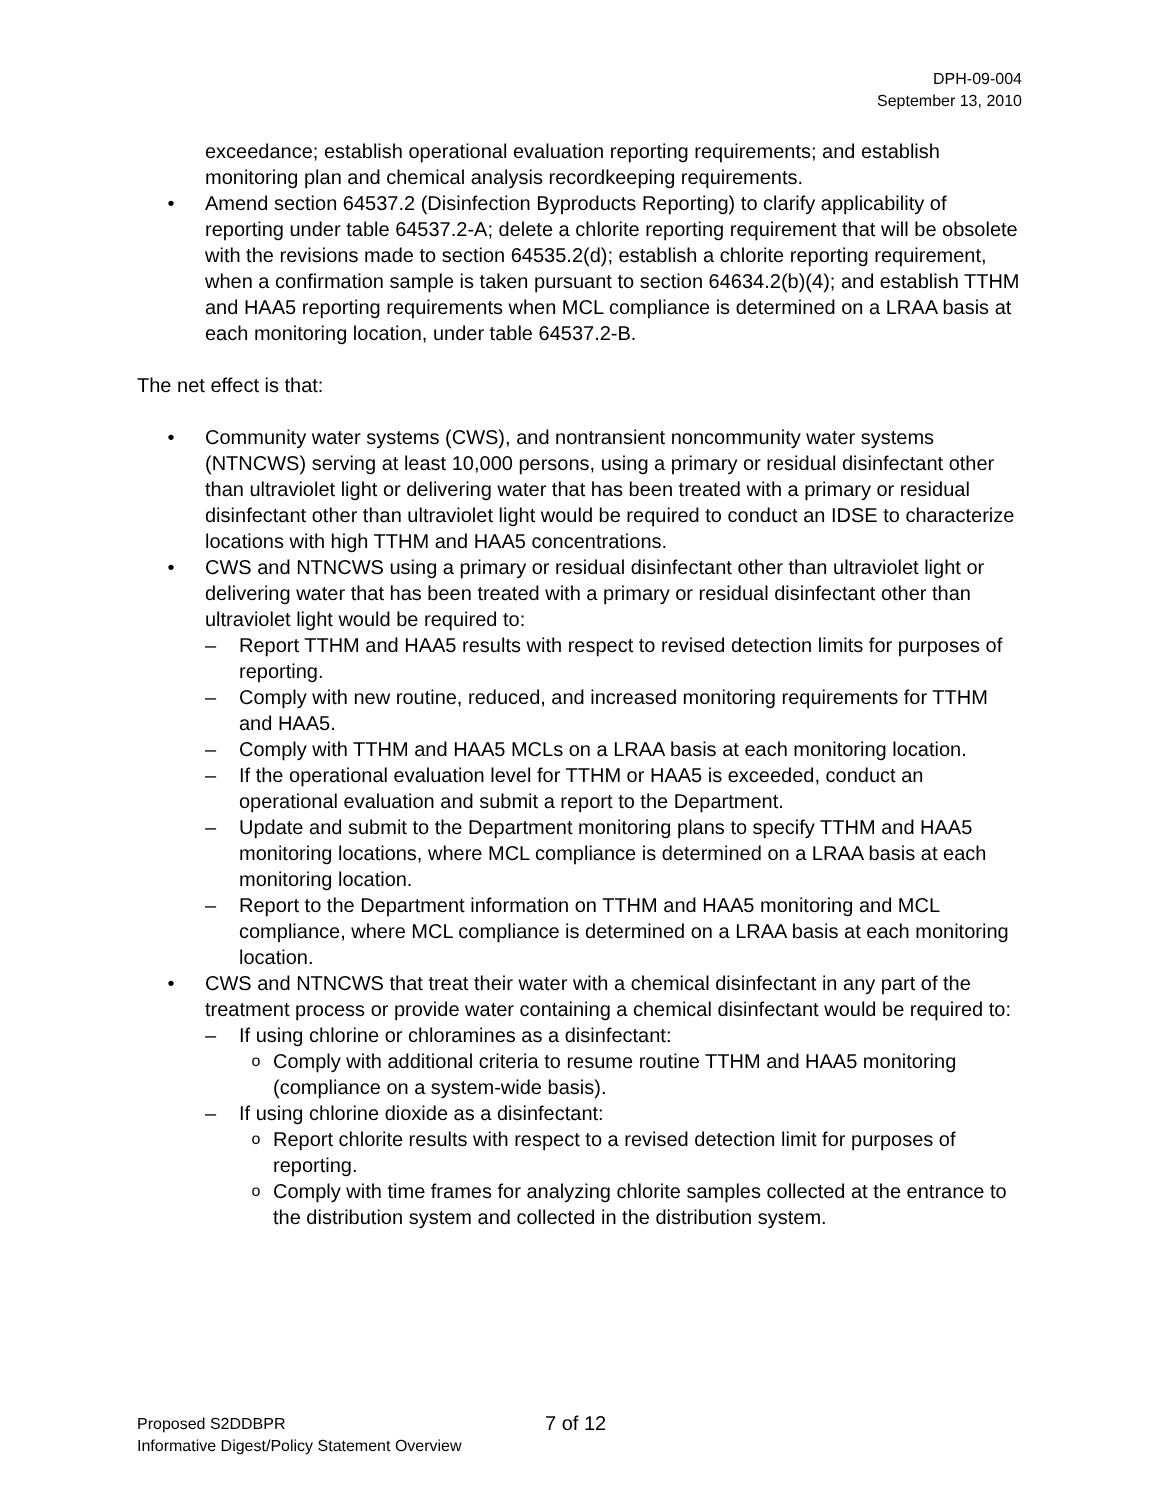DPH-09-004
September 13, 2010
exceedance; establish operational evaluation reporting requirements; and establish monitoring plan and chemical analysis recordkeeping requirements.
• Amend section 64537.2 (Disinfection Byproducts Reporting) to clarify applicability of reporting under table 64537.2-A; delete a chlorite reporting requirement that will be obsolete with the revisions made to section 64535.2(d); establish a chlorite reporting requirement, when a confirmation sample is taken pursuant to section 64634.2(b)(4); and establish TTHM and HAA5 reporting requirements when MCL compliance is determined on a LRAA basis at each monitoring location, under table 64537.2-B.
The net effect is that:
• Community water systems (CWS), and nontransient noncommunity water systems (NTNCWS) serving at least 10,000 persons, using a primary or residual disinfectant other than ultraviolet light or delivering water that has been treated with a primary or residual disinfectant other than ultraviolet light would be required to conduct an IDSE to characterize locations with high TTHM and HAA5 concentrations.
• CWS and NTNCWS using a primary or residual disinfectant other than ultraviolet light or delivering water that has been treated with a primary or residual disinfectant other than ultraviolet light would be required to:
– Report TTHM and HAA5 results with respect to revised detection limits for purposes of reporting.
– Comply with new routine, reduced, and increased monitoring requirements for TTHM and HAA5.
– Comply with TTHM and HAA5 MCLs on a LRAA basis at each monitoring location.
– If the operational evaluation level for TTHM or HAA5 is exceeded, conduct an operational evaluation and submit a report to the Department.
– Update and submit to the Department monitoring plans to specify TTHM and HAA5 monitoring locations, where MCL compliance is determined on a LRAA basis at each monitoring location.
– Report to the Department information on TTHM and HAA5 monitoring and MCL compliance, where MCL compliance is determined on a LRAA basis at each monitoring location.
• CWS and NTNCWS that treat their water with a chemical disinfectant in any part of the treatment process or provide water containing a chemical disinfectant would be required to:
– If using chlorine or chloramines as a disinfectant:
o Comply with additional criteria to resume routine TTHM and HAA5 monitoring (compliance on a system-wide basis).
– If using chlorine dioxide as a disinfectant:
o Report chlorite results with respect to a revised detection limit for purposes of reporting.
o Comply with time frames for analyzing chlorite samples collected at the entrance to the distribution system and collected in the distribution system.
Proposed S2DDBPR
Informative Digest/Policy Statement Overview
7 of 12